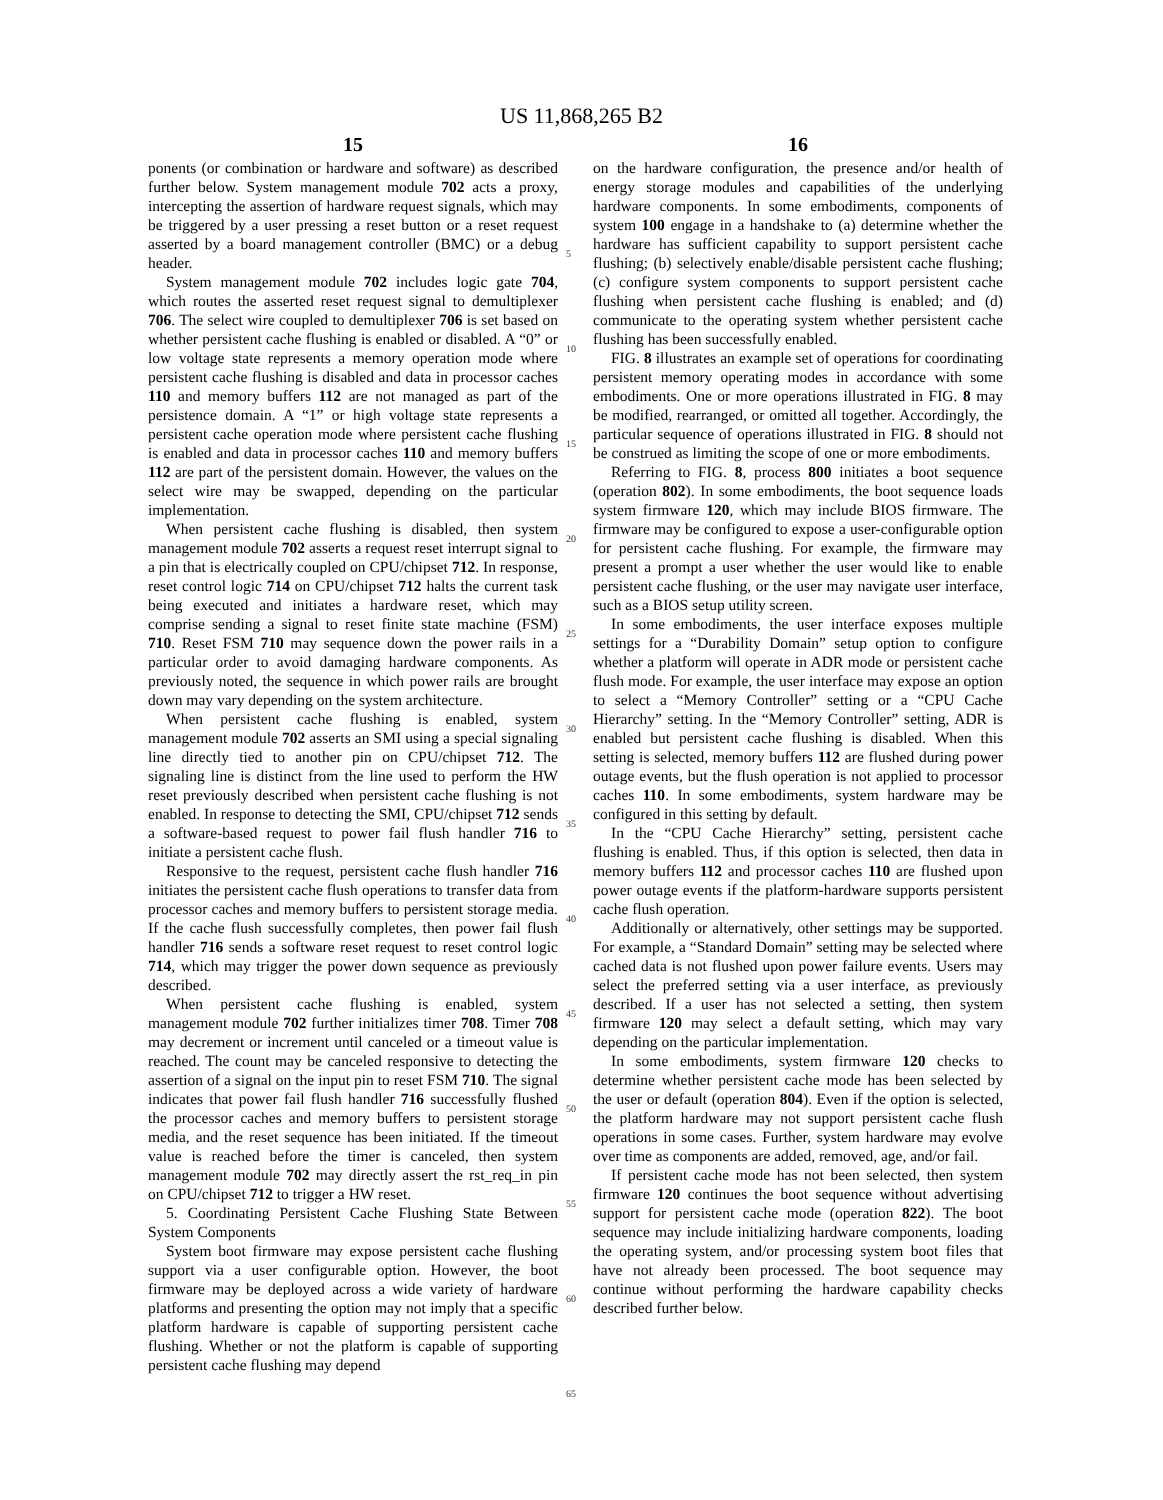US 11,868,265 B2
15
ponents (or combination or hardware and software) as described further below. System management module 702 acts a proxy, intercepting the assertion of hardware request signals, which may be triggered by a user pressing a reset button or a reset request asserted by a board management controller (BMC) or a debug header.
System management module 702 includes logic gate 704, which routes the asserted reset request signal to demultiplexer 706. The select wire coupled to demultiplexer 706 is set based on whether persistent cache flushing is enabled or disabled. A “0” or low voltage state represents a memory operation mode where persistent cache flushing is disabled and data in processor caches 110 and memory buffers 112 are not managed as part of the persistence domain. A “1” or high voltage state represents a persistent cache operation mode where persistent cache flushing is enabled and data in processor caches 110 and memory buffers 112 are part of the persistent domain. However, the values on the select wire may be swapped, depending on the particular implementation.
When persistent cache flushing is disabled, then system management module 702 asserts a request reset interrupt signal to a pin that is electrically coupled on CPU/chipset 712. In response, reset control logic 714 on CPU/chipset 712 halts the current task being executed and initiates a hardware reset, which may comprise sending a signal to reset finite state machine (FSM) 710. Reset FSM 710 may sequence down the power rails in a particular order to avoid damaging hardware components. As previously noted, the sequence in which power rails are brought down may vary depending on the system architecture.
When persistent cache flushing is enabled, system management module 702 asserts an SMI using a special signaling line directly tied to another pin on CPU/chipset 712. The signaling line is distinct from the line used to perform the HW reset previously described when persistent cache flushing is not enabled. In response to detecting the SMI, CPU/chipset 712 sends a software-based request to power fail flush handler 716 to initiate a persistent cache flush.
Responsive to the request, persistent cache flush handler 716 initiates the persistent cache flush operations to transfer data from processor caches and memory buffers to persistent storage media. If the cache flush successfully completes, then power fail flush handler 716 sends a software reset request to reset control logic 714, which may trigger the power down sequence as previously described.
When persistent cache flushing is enabled, system management module 702 further initializes timer 708. Timer 708 may decrement or increment until canceled or a timeout value is reached. The count may be canceled responsive to detecting the assertion of a signal on the input pin to reset FSM 710. The signal indicates that power fail flush handler 716 successfully flushed the processor caches and memory buffers to persistent storage media, and the reset sequence has been initiated. If the timeout value is reached before the timer is canceled, then system management module 702 may directly assert the rst_req_in pin on CPU/chipset 712 to trigger a HW reset.
5. Coordinating Persistent Cache Flushing State Between System Components
System boot firmware may expose persistent cache flushing support via a user configurable option. However, the boot firmware may be deployed across a wide variety of hardware platforms and presenting the option may not imply that a specific platform hardware is capable of supporting persistent cache flushing. Whether or not the platform is capable of supporting persistent cache flushing may depend
5
10
15
20
25
30
35
40
45
50
55
60
65
16
on the hardware configuration, the presence and/or health of energy storage modules and capabilities of the underlying hardware components. In some embodiments, components of system 100 engage in a handshake to (a) determine whether the hardware has sufficient capability to support persistent cache flushing; (b) selectively enable/disable persistent cache flushing; (c) configure system components to support persistent cache flushing when persistent cache flushing is enabled; and (d) communicate to the operating system whether persistent cache flushing has been successfully enabled.
FIG. 8 illustrates an example set of operations for coordinating persistent memory operating modes in accordance with some embodiments. One or more operations illustrated in FIG. 8 may be modified, rearranged, or omitted all together. Accordingly, the particular sequence of operations illustrated in FIG. 8 should not be construed as limiting the scope of one or more embodiments.
Referring to FIG. 8, process 800 initiates a boot sequence (operation 802). In some embodiments, the boot sequence loads system firmware 120, which may include BIOS firmware. The firmware may be configured to expose a user-configurable option for persistent cache flushing. For example, the firmware may present a prompt a user whether the user would like to enable persistent cache flushing, or the user may navigate user interface, such as a BIOS setup utility screen.
In some embodiments, the user interface exposes multiple settings for a “Durability Domain” setup option to configure whether a platform will operate in ADR mode or persistent cache flush mode. For example, the user interface may expose an option to select a “Memory Controller” setting or a “CPU Cache Hierarchy” setting. In the “Memory Controller” setting, ADR is enabled but persistent cache flushing is disabled. When this setting is selected, memory buffers 112 are flushed during power outage events, but the flush operation is not applied to processor caches 110. In some embodiments, system hardware may be configured in this setting by default.
In the “CPU Cache Hierarchy” setting, persistent cache flushing is enabled. Thus, if this option is selected, then data in memory buffers 112 and processor caches 110 are flushed upon power outage events if the platform-hardware supports persistent cache flush operation.
Additionally or alternatively, other settings may be supported. For example, a “Standard Domain” setting may be selected where cached data is not flushed upon power failure events. Users may select the preferred setting via a user interface, as previously described. If a user has not selected a setting, then system firmware 120 may select a default setting, which may vary depending on the particular implementation.
In some embodiments, system firmware 120 checks to determine whether persistent cache mode has been selected by the user or default (operation 804). Even if the option is selected, the platform hardware may not support persistent cache flush operations in some cases. Further, system hardware may evolve over time as components are added, removed, age, and/or fail.
If persistent cache mode has not been selected, then system firmware 120 continues the boot sequence without advertising support for persistent cache mode (operation 822). The boot sequence may include initializing hardware components, loading the operating system, and/or processing system boot files that have not already been processed. The boot sequence may continue without performing the hardware capability checks described further below.